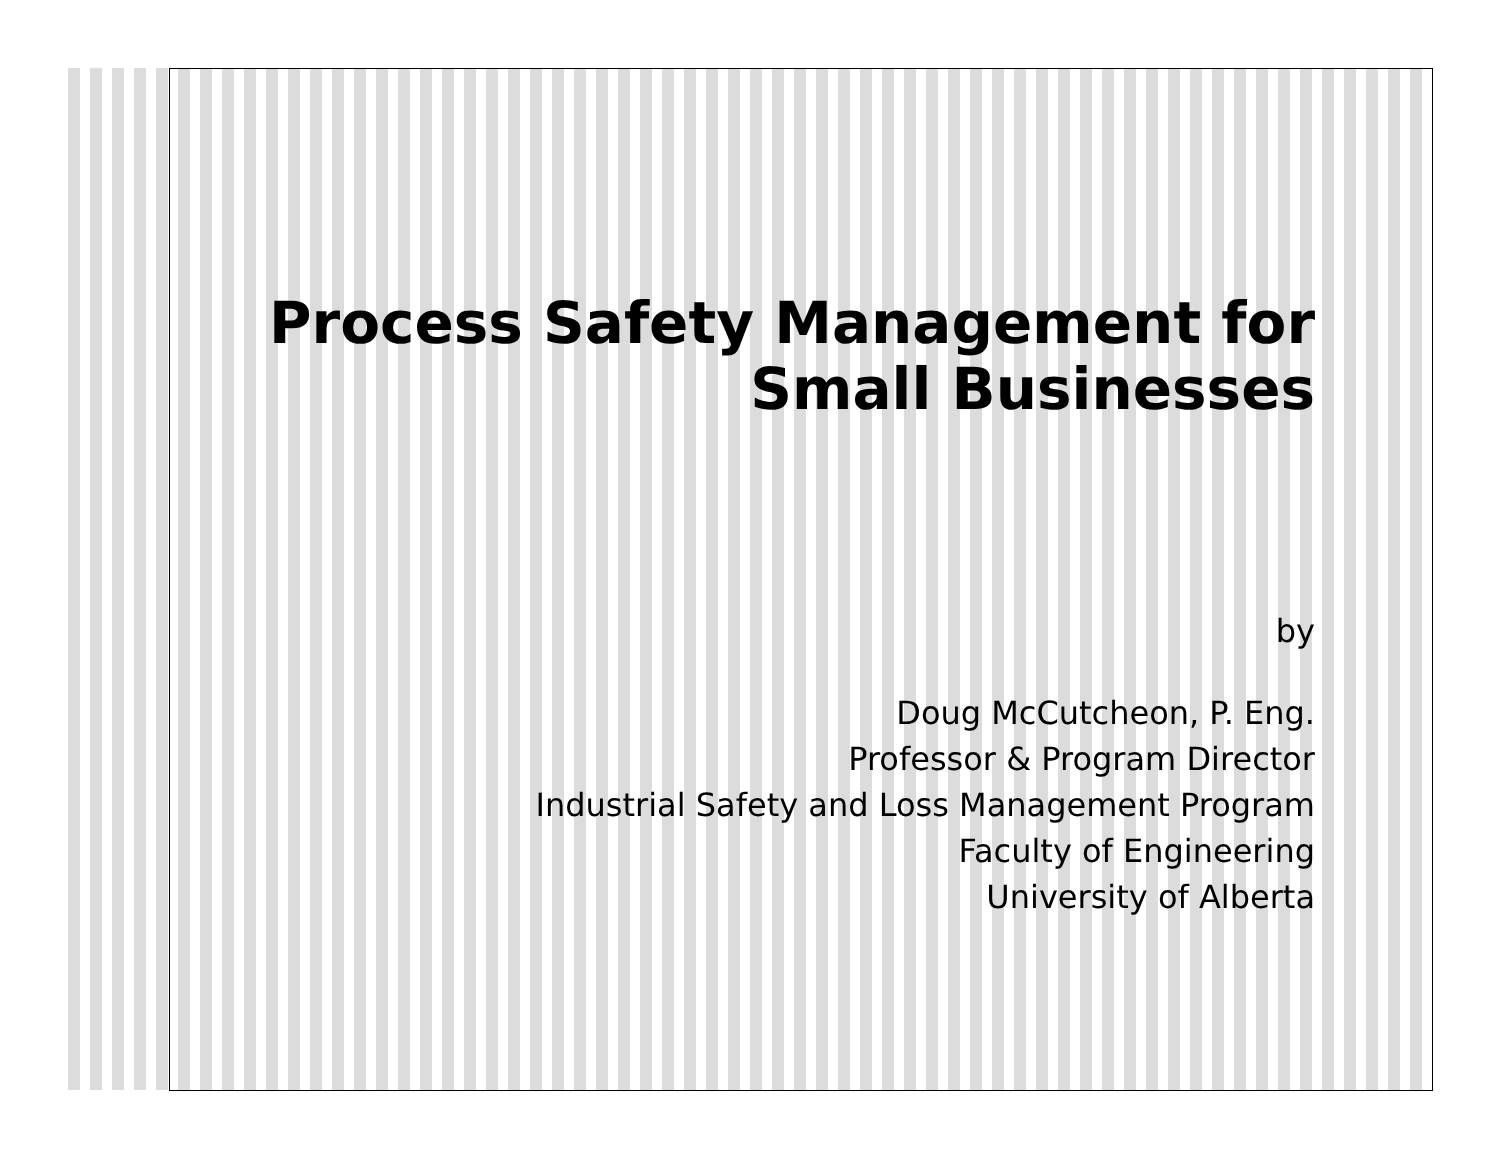Process Safety Management for
Small Businesses
by
Doug McCutcheon, P. Eng.
Professor & Program Director
Industrial Safety and Loss Management Program
Faculty of Engineering
University of Alberta